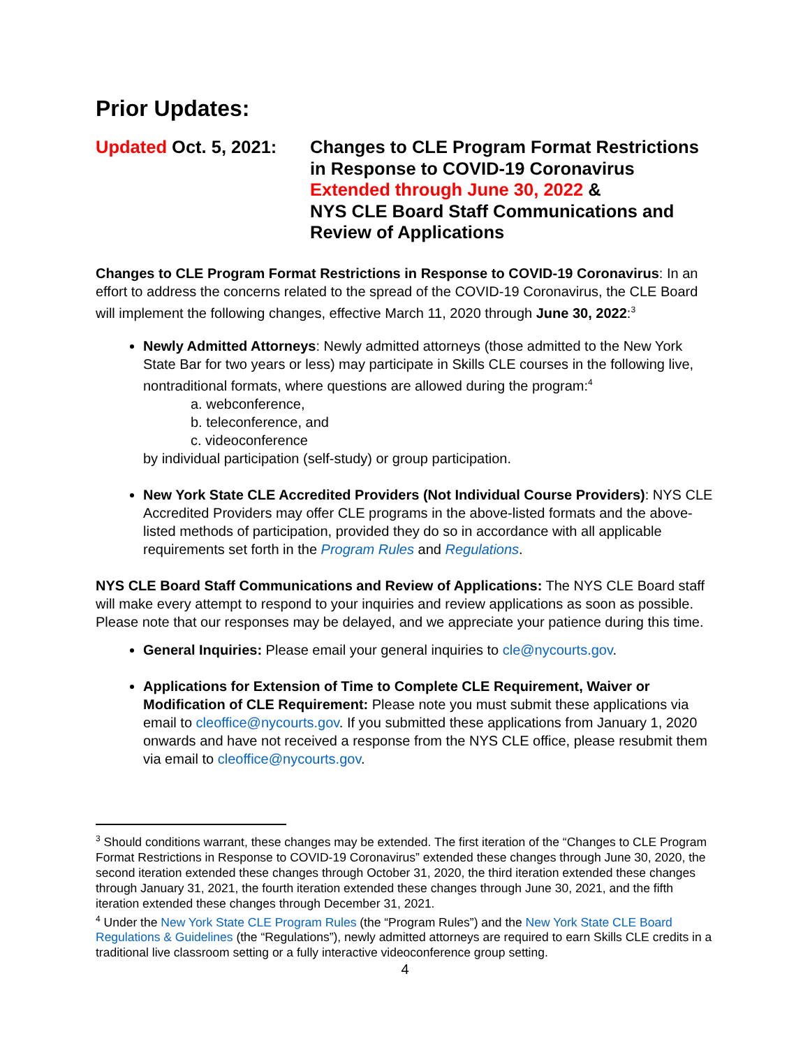Prior Updates:
Updated Oct. 5, 2021:
Changes to CLE Program Format Restrictions in Response to COVID-19 Coronavirus
Extended through June 30, 2022 &
NYS CLE Board Staff Communications and Review of Applications
Changes to CLE Program Format Restrictions in Response to COVID-19 Coronavirus: In an effort to address the concerns related to the spread of the COVID-19 Coronavirus, the CLE Board will implement the following changes, effective March 11, 2020 through June 30, 2022:<sup>3</sup>
Newly Admitted Attorneys: Newly admitted attorneys (those admitted to the New York State Bar for two years or less) may participate in Skills CLE courses in the following live, nontraditional formats, where questions are allowed during the program:<sup>4</sup>
a. webconference,
b. teleconference, and
c. videoconference
by individual participation (self-study) or group participation.
New York State CLE Accredited Providers (Not Individual Course Providers): NYS CLE Accredited Providers may offer CLE programs in the above-listed formats and the above-listed methods of participation, provided they do so in accordance with all applicable requirements set forth in the Program Rules and Regulations.
NYS CLE Board Staff Communications and Review of Applications: The NYS CLE Board staff will make every attempt to respond to your inquiries and review applications as soon as possible. Please note that our responses may be delayed, and we appreciate your patience during this time.
General Inquiries: Please email your general inquiries to cle@nycourts.gov.
Applications for Extension of Time to Complete CLE Requirement, Waiver or Modification of CLE Requirement: Please note you must submit these applications via email to cleoffice@nycourts.gov. If you submitted these applications from January 1, 2020 onwards and have not received a response from the NYS CLE office, please resubmit them via email to cleoffice@nycourts.gov.
<sup>3</sup> Should conditions warrant, these changes may be extended. The first iteration of the “Changes to CLE Program Format Restrictions in Response to COVID-19 Coronavirus” extended these changes through June 30, 2020, the second iteration extended these changes through October 31, 2020, the third iteration extended these changes through January 31, 2021, the fourth iteration extended these changes through June 30, 2021, and the fifth iteration extended these changes through December 31, 2021.
<sup>4</sup> Under the New York State CLE Program Rules (the “Program Rules”) and the New York State CLE Board Regulations & Guidelines (the “Regulations”), newly admitted attorneys are required to earn Skills CLE credits in a traditional live classroom setting or a fully interactive videoconference group setting.
4